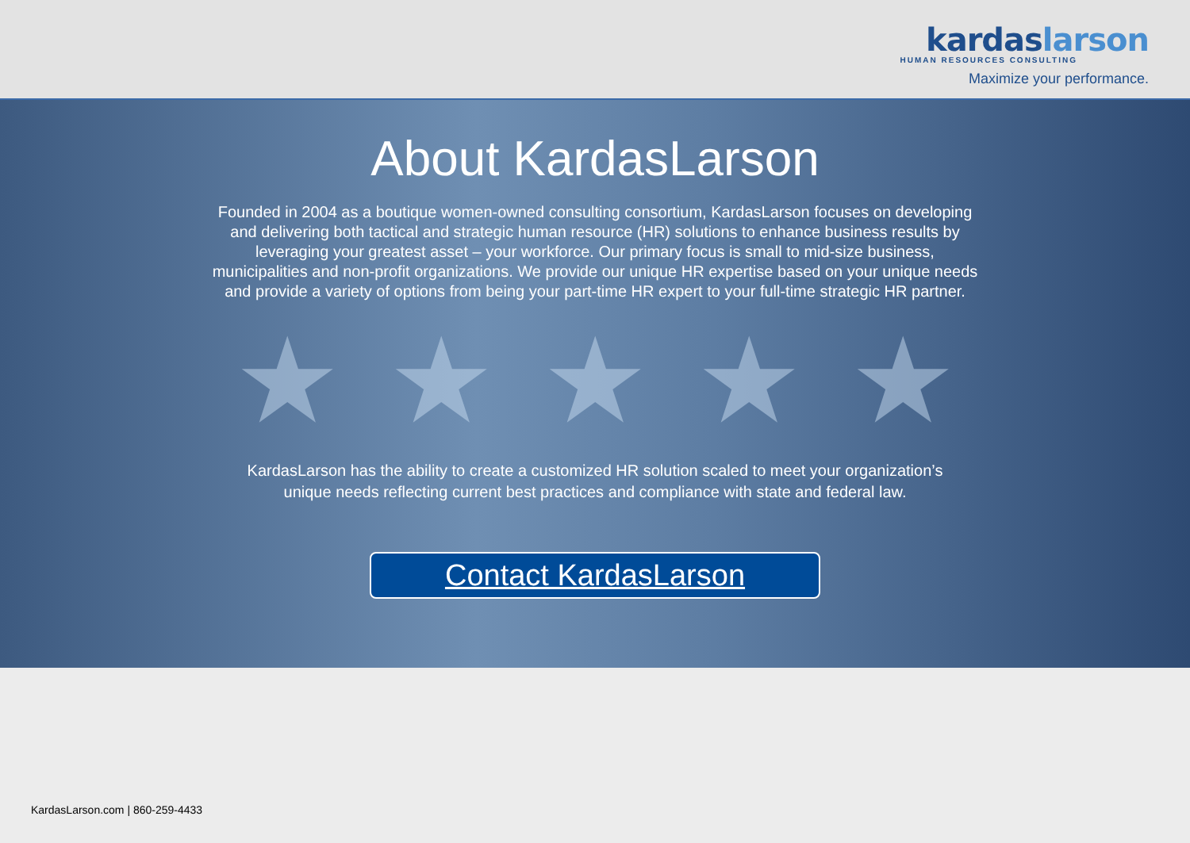kardaslarson
HUMAN RESOURCES CONSULTING
Maximize your performance.
About KardasLarson
Founded in 2004 as a boutique women-owned consulting consortium, KardasLarson focuses on developing and delivering both tactical and strategic human resource (HR) solutions to enhance business results by leveraging your greatest asset – your workforce. Our primary focus is small to mid-size business, municipalities and non-profit organizations. We provide our unique HR expertise based on your unique needs and provide a variety of options from being your part-time HR expert to your full-time strategic HR partner.
★ ★ ★ ★ ★
KardasLarson has the ability to create a customized HR solution scaled to meet your organization’s unique needs reflecting current best practices and compliance with state and federal law.
Contact KardasLarson
KardasLarson.com | 860-259-4433